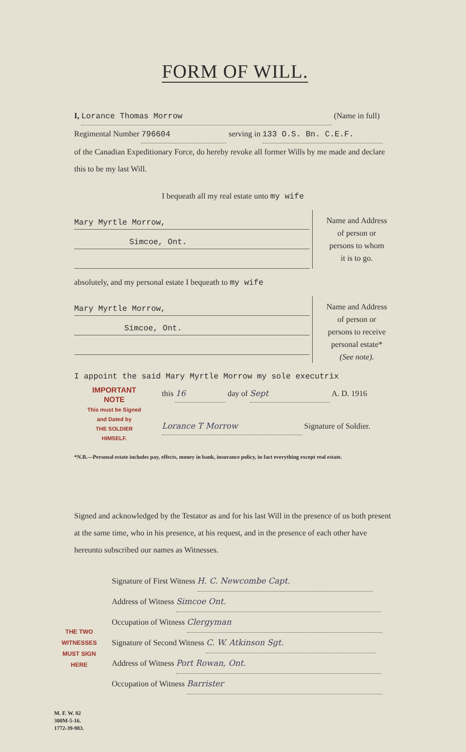FORM OF WILL.
I, Lorance Thomas Morrow (Name in full)
Regimental Number 796604 serving in 133 O.S. Bn. C.E.F.
of the Canadian Expeditionary Force, do hereby revoke all former Wills by me made and declare this to be my last Will.
I bequeath all my real estate unto my wife
Mary Myrtle Morrow,
Simcoe, Ont.
Name and Address
of person or
persons to whom
it is to go.
absolutely, and my personal estate I bequeath to my wife
Mary Myrtle Morrow,
Simcoe, Ont.
Name and Address
of person or
persons to receive
personal estate*
(See note).
I appoint the said Mary Myrtle Morrow my sole executrix
IMPORTANT
NOTE
This must be Signed
and Dated by
THE SOLDIER
HIMSELF.
this 16 day of Sept A. D. 1916
Lorance T Morrow Signature of Soldier.
*N.B.—Personal estate includes pay, effects, money in bank, insurance policy, in fact everything except real estate.
Signed and acknowledged by the Testator as and for his last Will in the presence of us both present at the same time, who in his presence, at his request, and in the presence of each other have hereunto subscribed our names as Witnesses.
THE TWO WITNESSES MUST SIGN HERE
Signature of First Witness H. C. Newcombe Capt.
Address of Witness Simcoe Ont.
Occupation of Witness Clergyman
Signature of Second Witness C. W. Atkinson Sgt.
Address of Witness Port Rowan, Ont.
Occupation of Witness Barrister
M. F. W. 82
300M-5-16.
1772-39-983.